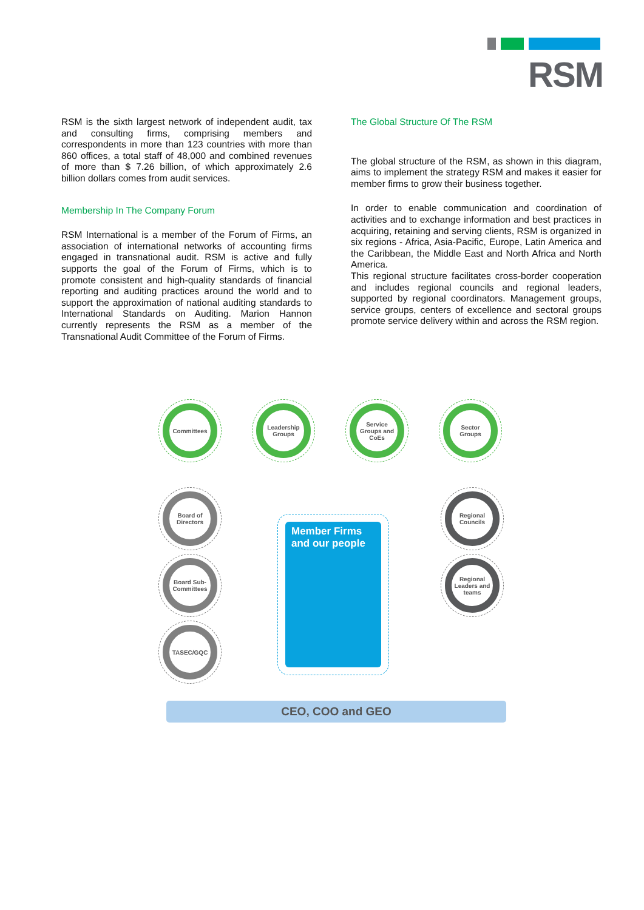RSM
RSM is the sixth largest network of independent audit, tax and consulting firms, comprising members and correspondents in more than 123 countries with more than 860 offices, a total staff of 48,000 and combined revenues of more than $ 7.26 billion, of which approximately 2.6 billion dollars comes from audit services.
Membership In The Company Forum
RSM International is a member of the Forum of Firms, an association of international networks of accounting firms engaged in transnational audit. RSM is active and fully supports the goal of the Forum of Firms, which is to promote consistent and high-quality standards of financial reporting and auditing practices around the world and to support the approximation of national auditing standards to International Standards on Auditing. Marion Hannon currently represents the RSM as a member of the Transnational Audit Committee of the Forum of Firms.
The Global Structure Of The RSM
The global structure of the RSM, as shown in this diagram, aims to implement the strategy RSM and makes it easier for member firms to grow their business together.
In order to enable communication and coordination of activities and to exchange information and best practices in acquiring, retaining and serving clients, RSM is organized in six regions - Africa, Asia-Pacific, Europe, Latin America and the Caribbean, the Middle East and North Africa and North America.
This regional structure facilitates cross-border cooperation and includes regional councils and regional leaders, supported by regional coordinators. Management groups, service groups, centers of excellence and sectoral groups promote service delivery within and across the RSM region.
Committees
Leadership Groups
Service Groups and CoEs
Sector Groups
Board of Directors
Board Sub-Committees
TASEC/GQC
Regional Councils
Regional Leaders and teams
Member Firms and our people
CEO, COO and GEO